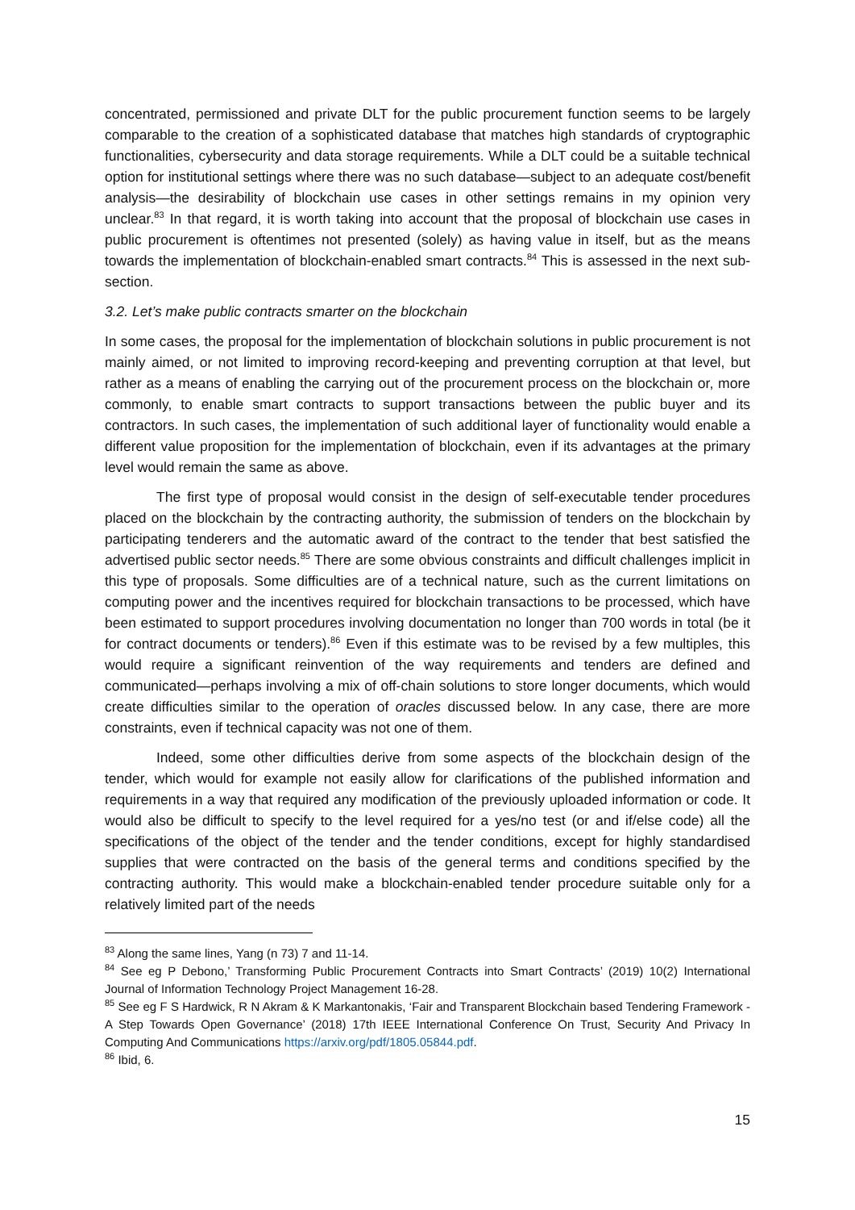concentrated, permissioned and private DLT for the public procurement function seems to be largely comparable to the creation of a sophisticated database that matches high standards of cryptographic functionalities, cybersecurity and data storage requirements. While a DLT could be a suitable technical option for institutional settings where there was no such database—subject to an adequate cost/benefit analysis—the desirability of blockchain use cases in other settings remains in my opinion very unclear.<sup>83</sup> In that regard, it is worth taking into account that the proposal of blockchain use cases in public procurement is oftentimes not presented (solely) as having value in itself, but as the means towards the implementation of blockchain-enabled smart contracts.<sup>84</sup> This is assessed in the next sub-section.
3.2. Let’s make public contracts smarter on the blockchain
In some cases, the proposal for the implementation of blockchain solutions in public procurement is not mainly aimed, or not limited to improving record-keeping and preventing corruption at that level, but rather as a means of enabling the carrying out of the procurement process on the blockchain or, more commonly, to enable smart contracts to support transactions between the public buyer and its contractors. In such cases, the implementation of such additional layer of functionality would enable a different value proposition for the implementation of blockchain, even if its advantages at the primary level would remain the same as above.
The first type of proposal would consist in the design of self-executable tender procedures placed on the blockchain by the contracting authority, the submission of tenders on the blockchain by participating tenderers and the automatic award of the contract to the tender that best satisfied the advertised public sector needs.<sup>85</sup> There are some obvious constraints and difficult challenges implicit in this type of proposals. Some difficulties are of a technical nature, such as the current limitations on computing power and the incentives required for blockchain transactions to be processed, which have been estimated to support procedures involving documentation no longer than 700 words in total (be it for contract documents or tenders).<sup>86</sup> Even if this estimate was to be revised by a few multiples, this would require a significant reinvention of the way requirements and tenders are defined and communicated—perhaps involving a mix of off-chain solutions to store longer documents, which would create difficulties similar to the operation of oracles discussed below. In any case, there are more constraints, even if technical capacity was not one of them.
Indeed, some other difficulties derive from some aspects of the blockchain design of the tender, which would for example not easily allow for clarifications of the published information and requirements in a way that required any modification of the previously uploaded information or code. It would also be difficult to specify to the level required for a yes/no test (or and if/else code) all the specifications of the object of the tender and the tender conditions, except for highly standardised supplies that were contracted on the basis of the general terms and conditions specified by the contracting authority. This would make a blockchain-enabled tender procedure suitable only for a relatively limited part of the needs
<sup>83</sup> Along the same lines, Yang (n 73) 7 and 11-14.
<sup>84</sup> See eg P Debono,’ Transforming Public Procurement Contracts into Smart Contracts’ (2019) 10(2) International Journal of Information Technology Project Management 16-28.
<sup>85</sup> See eg F S Hardwick, R N Akram & K Markantonakis, ‘Fair and Transparent Blockchain based Tendering Framework - A Step Towards Open Governance’ (2018) 17th IEEE International Conference On Trust, Security And Privacy In Computing And Communications https://arxiv.org/pdf/1805.05844.pdf.
<sup>86</sup> Ibid, 6.
15